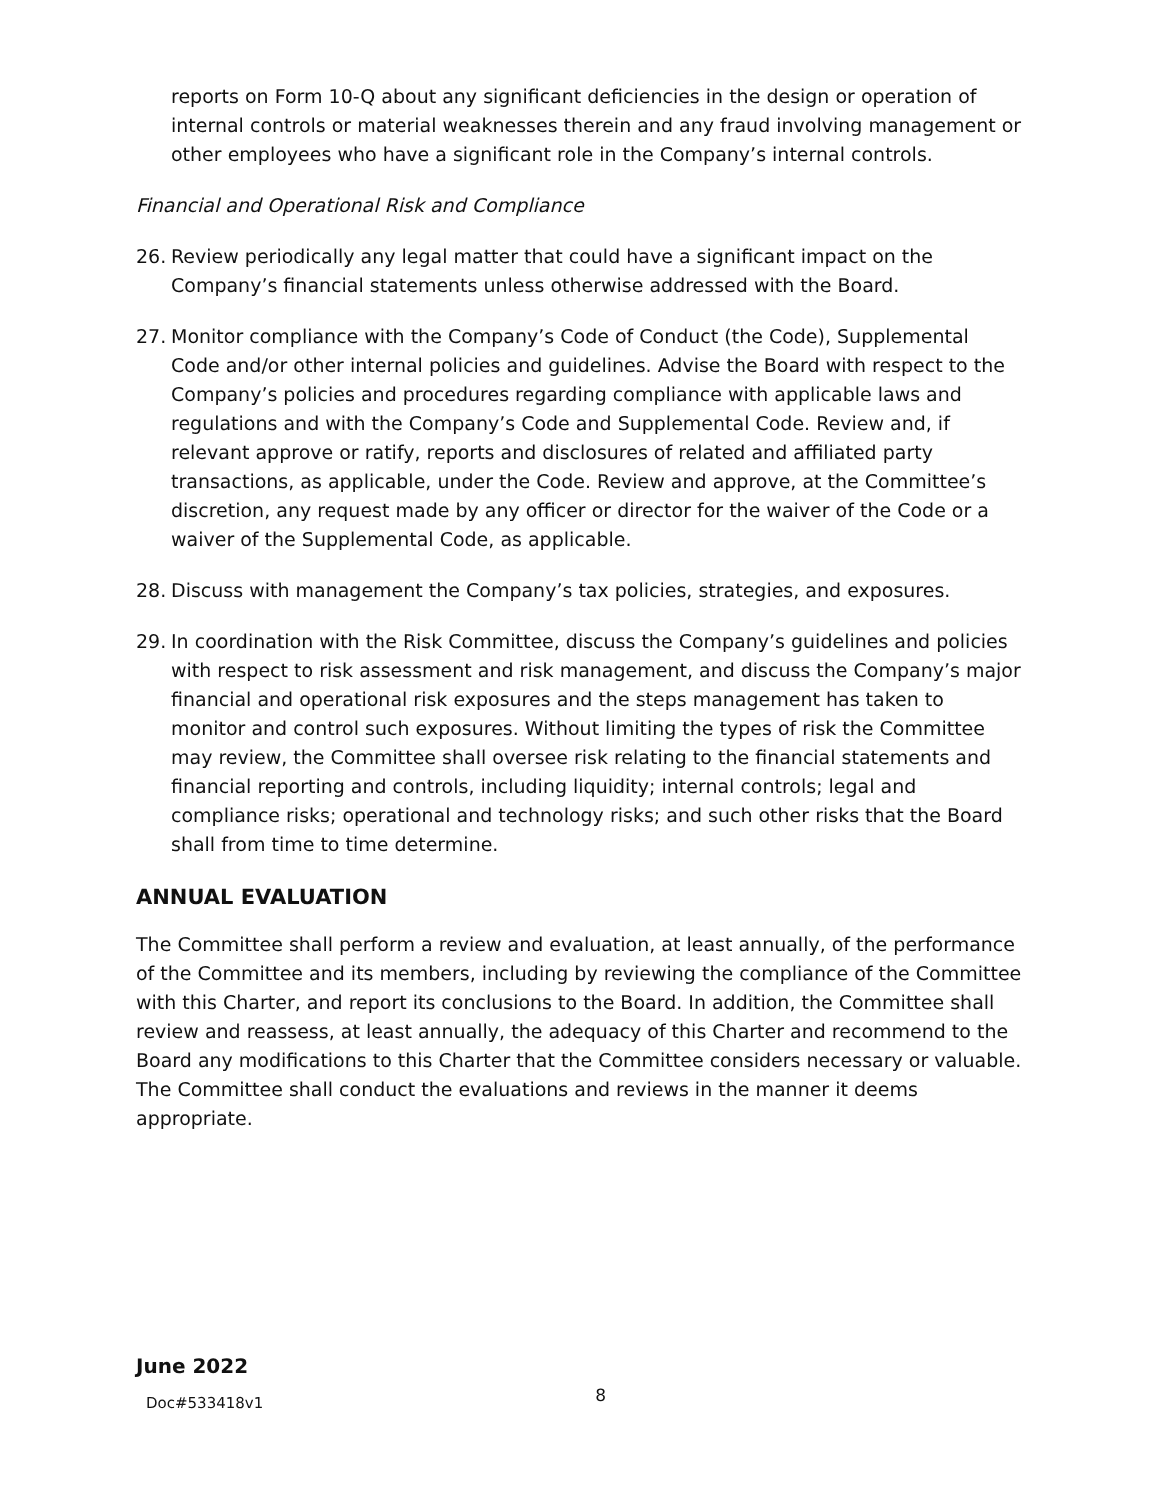reports on Form 10-Q about any significant deficiencies in the design or operation of internal controls or material weaknesses therein and any fraud involving management or other employees who have a significant role in the Company’s internal controls.
Financial and Operational Risk and Compliance
26. Review periodically any legal matter that could have a significant impact on the Company’s financial statements unless otherwise addressed with the Board.
27. Monitor compliance with the Company’s Code of Conduct (the Code), Supplemental Code and/or other internal policies and guidelines. Advise the Board with respect to the Company’s policies and procedures regarding compliance with applicable laws and regulations and with the Company’s Code and Supplemental Code. Review and, if relevant approve or ratify, reports and disclosures of related and affiliated party transactions, as applicable, under the Code. Review and approve, at the Committee’s discretion, any request made by any officer or director for the waiver of the Code or a waiver of the Supplemental Code, as applicable.
28. Discuss with management the Company’s tax policies, strategies, and exposures.
29. In coordination with the Risk Committee, discuss the Company’s guidelines and policies with respect to risk assessment and risk management, and discuss the Company’s major financial and operational risk exposures and the steps management has taken to monitor and control such exposures. Without limiting the types of risk the Committee may review, the Committee shall oversee risk relating to the financial statements and financial reporting and controls, including liquidity; internal controls; legal and compliance risks; operational and technology risks; and such other risks that the Board shall from time to time determine.
ANNUAL EVALUATION
The Committee shall perform a review and evaluation, at least annually, of the performance of the Committee and its members, including by reviewing the compliance of the Committee with this Charter, and report its conclusions to the Board. In addition, the Committee shall review and reassess, at least annually, the adequacy of this Charter and recommend to the Board any modifications to this Charter that the Committee considers necessary or valuable. The Committee shall conduct the evaluations and reviews in the manner it deems appropriate.
June 2022
Doc#533418v1 8